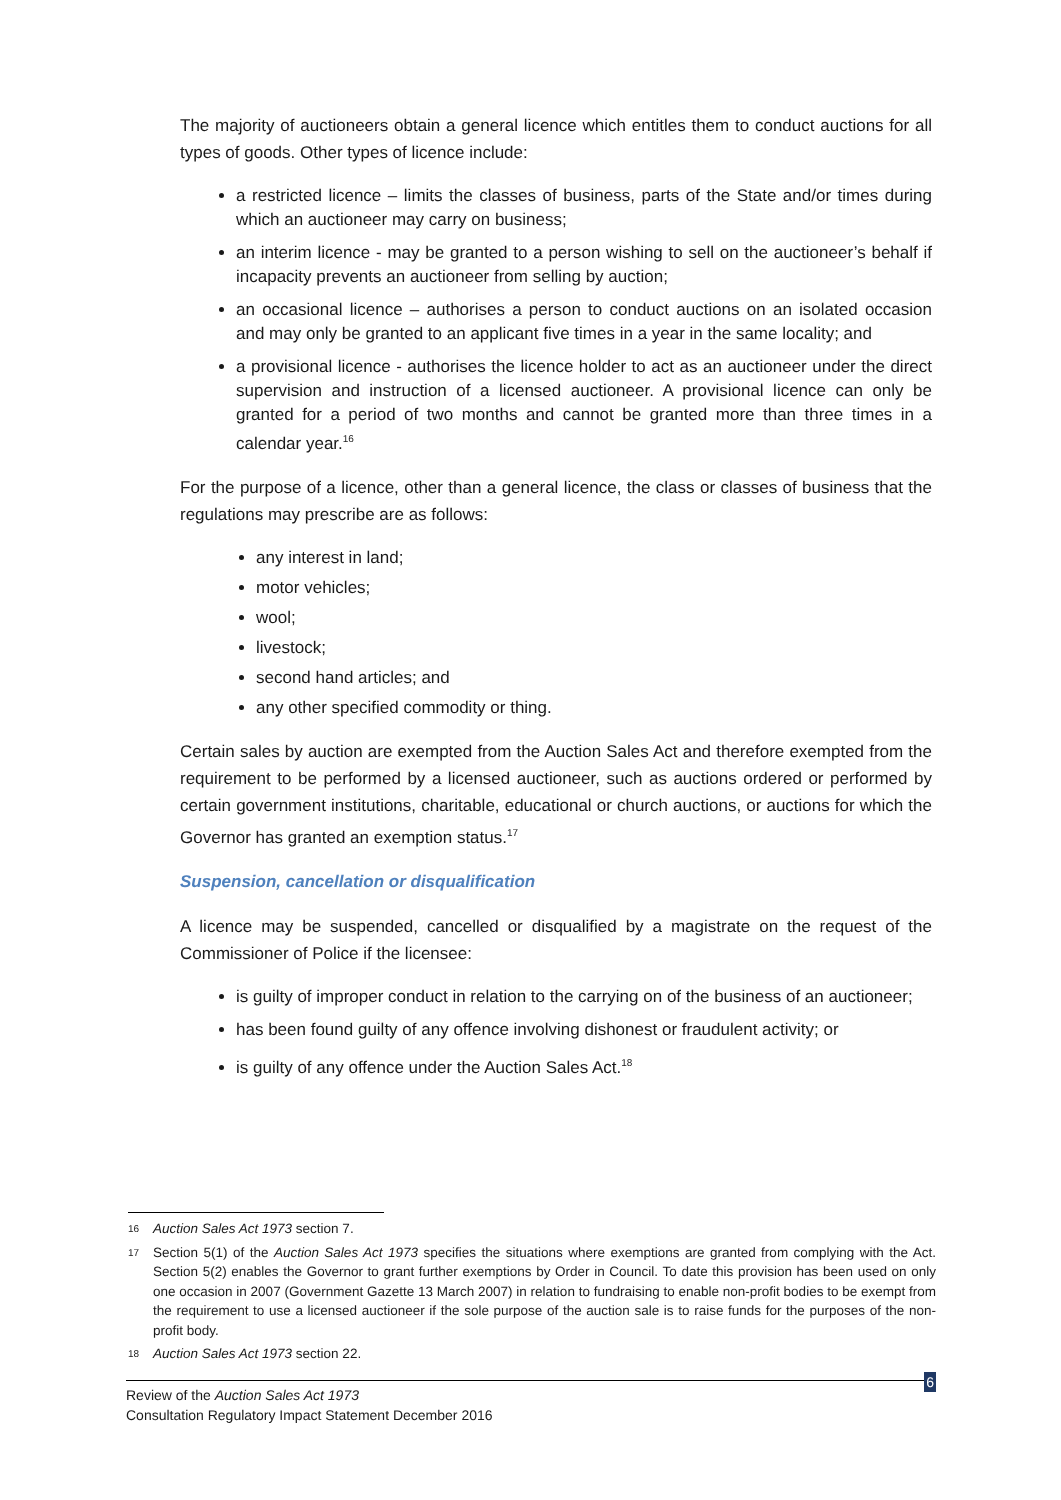The majority of auctioneers obtain a general licence which entitles them to conduct auctions for all types of goods. Other types of licence include:
a restricted licence – limits the classes of business, parts of the State and/or times during which an auctioneer may carry on business;
an interim licence - may be granted to a person wishing to sell on the auctioneer’s behalf if incapacity prevents an auctioneer from selling by auction;
an occasional licence – authorises a person to conduct auctions on an isolated occasion and may only be granted to an applicant five times in a year in the same locality; and
a provisional licence - authorises the licence holder to act as an auctioneer under the direct supervision and instruction of a licensed auctioneer. A provisional licence can only be granted for a period of two months and cannot be granted more than three times in a calendar year.<sup>16</sup>
For the purpose of a licence, other than a general licence, the class or classes of business that the regulations may prescribe are as follows:
any interest in land;
motor vehicles;
wool;
livestock;
second hand articles; and
any other specified commodity or thing.
Certain sales by auction are exempted from the Auction Sales Act and therefore exempted from the requirement to be performed by a licensed auctioneer, such as auctions ordered or performed by certain government institutions, charitable, educational or church auctions, or auctions for which the Governor has granted an exemption status.<sup>17</sup>
Suspension, cancellation or disqualification
A licence may be suspended, cancelled or disqualified by a magistrate on the request of the Commissioner of Police if the licensee:
is guilty of improper conduct in relation to the carrying on of the business of an auctioneer;
has been found guilty of any offence involving dishonest or fraudulent activity; or
is guilty of any offence under the Auction Sales Act.<sup>18</sup>
16 Auction Sales Act 1973 section 7.
17 Section 5(1) of the Auction Sales Act 1973 specifies the situations where exemptions are granted from complying with the Act. Section 5(2) enables the Governor to grant further exemptions by Order in Council. To date this provision has been used on only one occasion in 2007 (Government Gazette 13 March 2007) in relation to fundraising to enable non-profit bodies to be exempt from the requirement to use a licensed auctioneer if the sole purpose of the auction sale is to raise funds for the purposes of the non-profit body.
18 Auction Sales Act 1973 section 22.
6
Review of the Auction Sales Act 1973
Consultation Regulatory Impact Statement December 2016